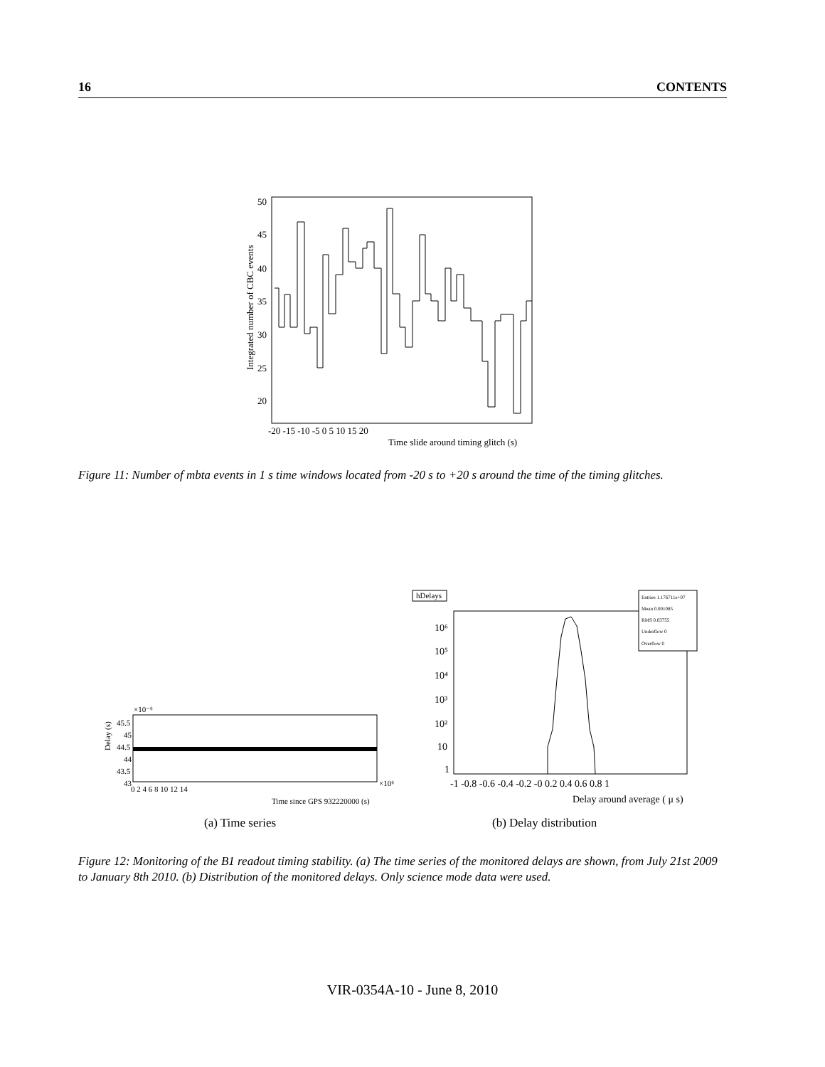16 CONTENTS
Integrated number of CBC events
50
45
40
35
30
25
20
-20 -15 -10 -5 0 5 10 15 20
Time slide around timing glitch (s)
Figure 11: Number of mbta events in 1 s time windows located from -20 s to +20 s around the time of the timing glitches.
Delay (s)
×10⁻⁶
45.5
45
44.5
44
43.5
43
0 2 4 6 8 10 12 14
×10⁶
Time since GPS 932220000 (s)
hDelays
Entries 1.176711e+07
Mean 0.001085
RMS 0.03755
Underflow 0
Overflow 0
10⁶
10⁵
10⁴
10³
10²
10
1
-1 -0.8 -0.6 -0.4 -0.2 -0 0.2 0.4 0.6 0.8 1
Delay around average ( μ s)
(a) Time series (b) Delay distribution
Figure 12: Monitoring of the B1 readout timing stability. (a) The time series of the monitored delays are shown, from July 21st 2009 to January 8th 2010. (b) Distribution of the monitored delays. Only science mode data were used.
VIR-0354A-10 - June 8, 2010